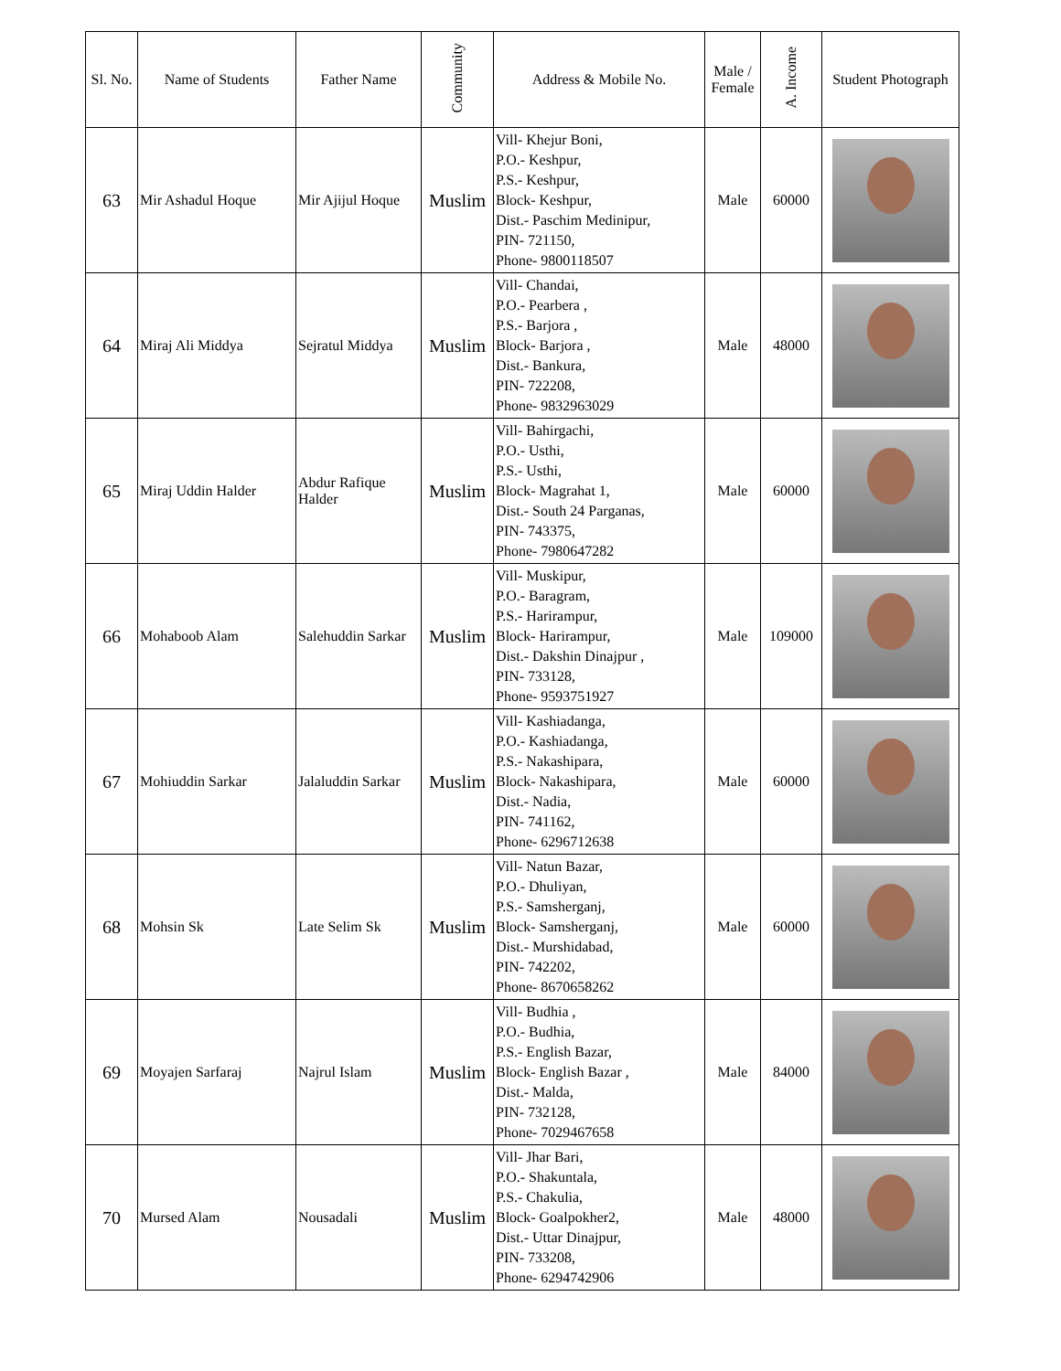| Sl. No. | Name of Students | Father Name | Community | Address & Mobile No. | Male / Female | A. Income | Student Photograph |
| --- | --- | --- | --- | --- | --- | --- | --- |
| 63 | Mir Ashadul Hoque | Mir Ajijul Hoque | Muslim | Vill- Khejur Boni, P.O.- Keshpur, P.S.- Keshpur, Block- Keshpur, Dist.- Paschim Medinipur, PIN- 721150, Phone- 9800118507 | Male | 60000 | |
| 64 | Miraj Ali Middya | Sejratul Middya | Muslim | Vill- Chandai, P.O.- Pearbera , P.S.- Barjora , Block- Barjora , Dist.- Bankura, PIN- 722208, Phone- 9832963029 | Male | 48000 | |
| 65 | Miraj Uddin Halder | Abdur Rafique Halder | Muslim | Vill- Bahirgachi, P.O.- Usthi, P.S.- Usthi, Block- Magrahat 1, Dist.- South 24 Parganas, PIN- 743375, Phone- 7980647282 | Male | 60000 | |
| 66 | Mohaboob Alam | Salehuddin Sarkar | Muslim | Vill- Muskipur, P.O.- Baragram, P.S.- Harirampur, Block- Harirampur, Dist.- Dakshin Dinajpur , PIN- 733128, Phone- 9593751927 | Male | 109000 | |
| 67 | Mohiuddin Sarkar | Jalaluddin Sarkar | Muslim | Vill- Kashiadanga, P.O.- Kashiadanga, P.S.- Nakashipara, Block- Nakashipara, Dist.- Nadia, PIN- 741162, Phone- 6296712638 | Male | 60000 | |
| 68 | Mohsin Sk | Late Selim Sk | Muslim | Vill- Natun Bazar, P.O.- Dhuliyan, P.S.- Samsherganj, Block- Samsherganj, Dist.- Murshidabad, PIN- 742202, Phone- 8670658262 | Male | 60000 | |
| 69 | Moyajen Sarfaraj | Najrul Islam | Muslim | Vill- Budhia , P.O.- Budhia, P.S.- English Bazar, Block- English Bazar , Dist.- Malda, PIN- 732128, Phone- 7029467658 | Male | 84000 | |
| 70 | Mursed Alam | Nousadali | Muslim | Vill- Jhar Bari, P.O.- Shakuntala, P.S.- Chakulia, Block- Goalpokher2, Dist.- Uttar Dinajpur, PIN- 733208, Phone- 6294742906 | Male | 48000 | |